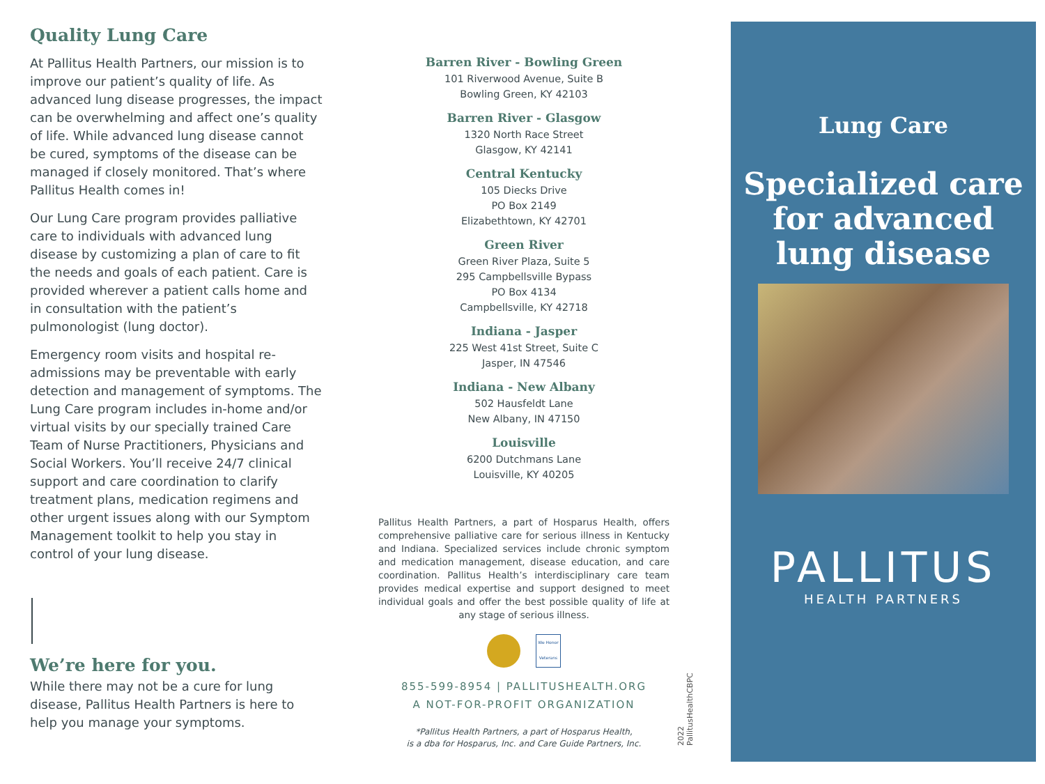Quality Lung Care
At Pallitus Health Partners, our mission is to improve our patient’s quality of life. As advanced lung disease progresses, the impact can be overwhelming and affect one’s quality of life. While advanced lung disease cannot be cured, symptoms of the disease can be managed if closely monitored. That’s where Pallitus Health comes in!
Our Lung Care program provides palliative care to individuals with advanced lung disease by customizing a plan of care to fit the needs and goals of each patient. Care is provided wherever a patient calls home and in consultation with the patient’s pulmonologist (lung doctor).
Emergency room visits and hospital re-admissions may be preventable with early detection and management of symptoms. The Lung Care program includes in-home and/or virtual visits by our specially trained Care Team of Nurse Practitioners, Physicians and Social Workers. You’ll receive 24/7 clinical support and care coordination to clarify treatment plans, medication regimens and other urgent issues along with our Symptom Management toolkit to help you stay in control of your lung disease.
We’re here for you.
While there may not be a cure for lung disease, Pallitus Health Partners is here to help you manage your symptoms.
Barren River - Bowling Green
101 Riverwood Avenue, Suite B
Bowling Green, KY 42103
Barren River - Glasgow
1320 North Race Street
Glasgow, KY 42141
Central Kentucky
105 Diecks Drive
PO Box 2149
Elizabethtown, KY 42701
Green River
Green River Plaza, Suite 5
295 Campbellsville Bypass
PO Box 4134
Campbellsville, KY 42718
Indiana - Jasper
225 West 41st Street, Suite C
Jasper, IN 47546
Indiana - New Albany
502 Hausfeldt Lane
New Albany, IN 47150
Louisville
6200 Dutchmans Lane
Louisville, KY 40205
Pallitus Health Partners, a part of Hosparus Health, offers comprehensive palliative care for serious illness in Kentucky and Indiana. Specialized services include chronic symptom and medication management, disease education, and care coordination. Pallitus Health’s interdisciplinary care team provides medical expertise and support designed to meet individual goals and offer the best possible quality of life at any stage of serious illness.
We Honor Veterans
855-599-8954 | PALLITUSHEALTH.ORG
A NOT-FOR-PROFIT ORGANIZATION
*Pallitus Health Partners, a part of Hosparus Health,
is a dba for Hosparus, Inc. and Care Guide Partners, Inc.
2022 PallitusHealthCBPC
Lung Care
Specialized care
for advanced
lung disease
PALLITUS
HEALTH PARTNERS